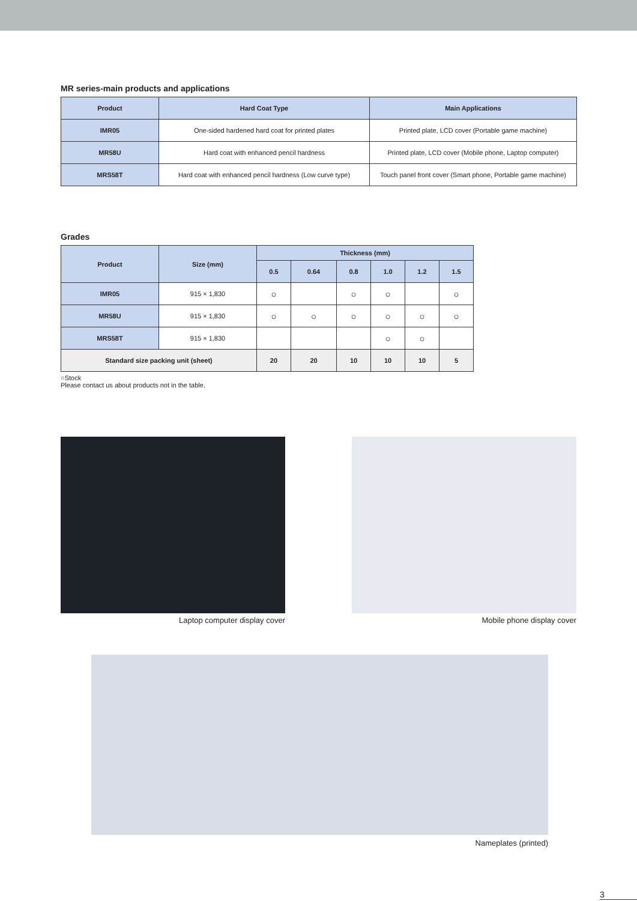MR series-main products and applications
| Product | Hard Coat Type | Main Applications |
| --- | --- | --- |
| IMR05 | One-sided hardened hard coat for printed plates | Printed plate, LCD cover (Portable game machine) |
| MR58U | Hard coat with enhanced pencil hardness | Printed plate, LCD cover (Mobile phone, Laptop computer) |
| MRS58T | Hard coat with enhanced pencil hardness (Low curve type) | Touch panel front cover (Smart phone, Portable game machine) |
Grades
| Product | Size (mm) | Thickness (mm) | | | | | |
| --- | --- | --- | --- | --- | --- | --- | --- |
| | | 0.5 | 0.64 | 0.8 | 1.0 | 1.2 | 1.5 |
| IMR05 | 915 × 1,830 | ○ | | ○ | ○ | | ○ |
| MR58U | 915 × 1,830 | ○ | ○ | ○ | ○ | ○ | ○ |
| MRS58T | 915 × 1,830 | | | | ○ | ○ | |
| Standard size packing unit (sheet) | | 20 | 20 | 10 | 10 | 10 | 5 |
○Stock
Please contact us about products not in the table.
Laptop computer display cover Mobile phone display cover
Nameplates (printed)
3